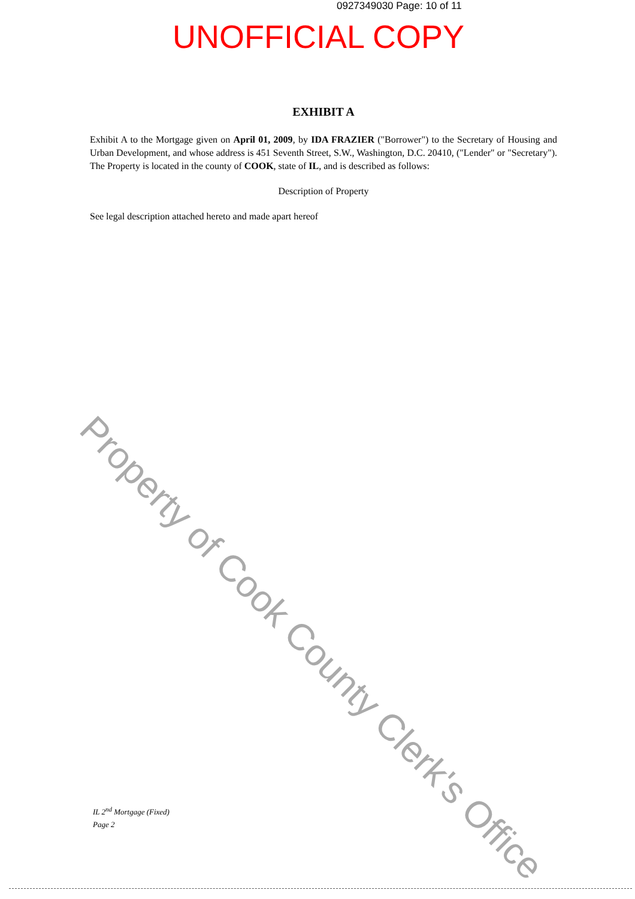0927349030 Page: 10 of 11
UNOFFICIAL COPY
EXHIBIT A
Exhibit A to the Mortgage given on April 01, 2009, by IDA FRAZIER ("Borrower") to the Secretary of Housing and Urban Development, and whose address is 451 Seventh Street, S.W., Washington, D.C. 20410, ("Lender" or "Secretary"). The Property is located in the county of COOK, state of IL, and is described as follows:
Description of Property
See legal description attached hereto and made apart hereof
Property of Cook County Clerk's Office
IL 2<sup>nd</sup> Mortgage (Fixed)
Page 2